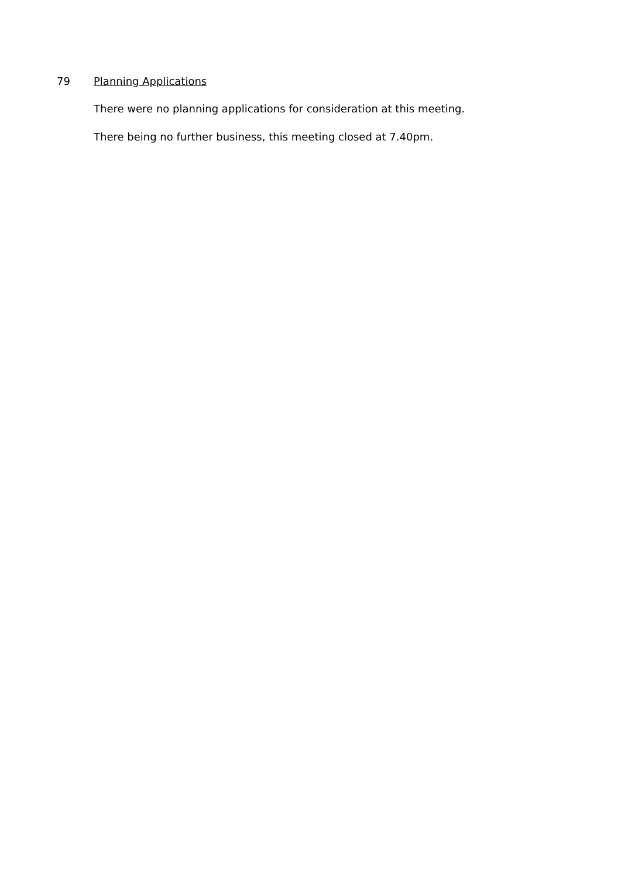79 Planning Applications
There were no planning applications for consideration at this meeting.
There being no further business, this meeting closed at 7.40pm.